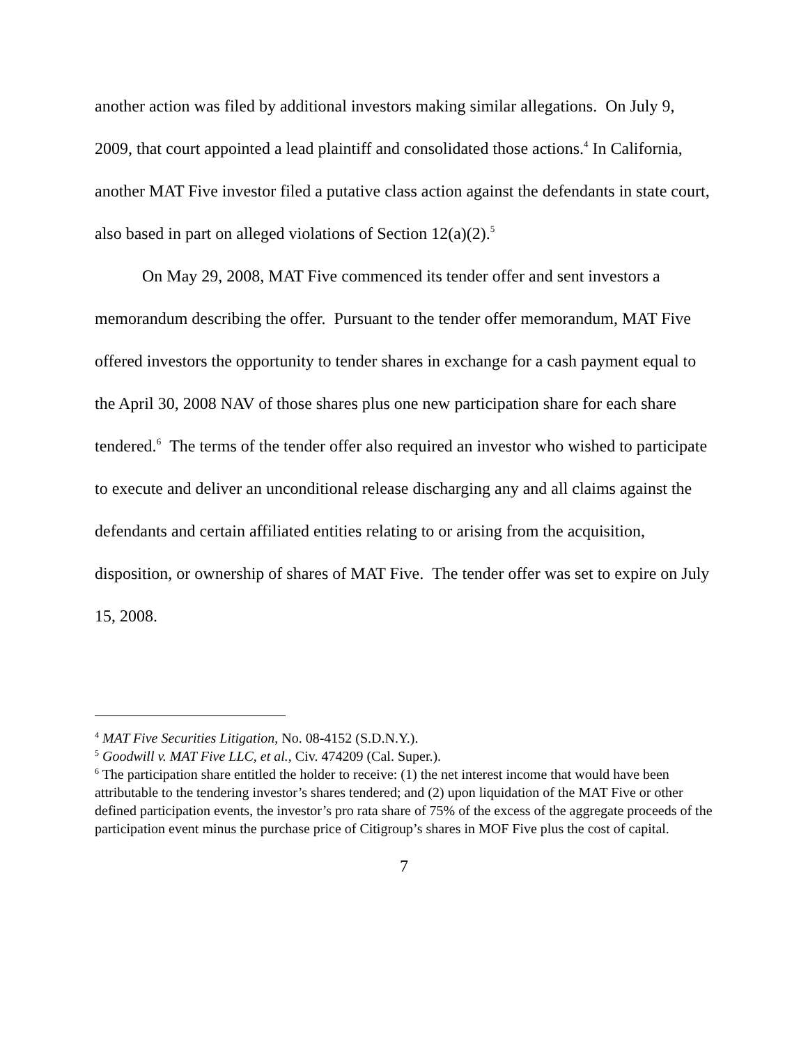another action was filed by additional investors making similar allegations. On July 9, 2009, that court appointed a lead plaintiff and consolidated those actions.<sup>4</sup> In California, another MAT Five investor filed a putative class action against the defendants in state court, also based in part on alleged violations of Section 12(a)(2).<sup>5</sup>
On May 29, 2008, MAT Five commenced its tender offer and sent investors a memorandum describing the offer. Pursuant to the tender offer memorandum, MAT Five offered investors the opportunity to tender shares in exchange for a cash payment equal to the April 30, 2008 NAV of those shares plus one new participation share for each share tendered.<sup>6</sup> The terms of the tender offer also required an investor who wished to participate to execute and deliver an unconditional release discharging any and all claims against the defendants and certain affiliated entities relating to or arising from the acquisition, disposition, or ownership of shares of MAT Five. The tender offer was set to expire on July 15, 2008.
<sup>4</sup> MAT Five Securities Litigation, No. 08-4152 (S.D.N.Y.).
<sup>5</sup> Goodwill v. MAT Five LLC, et al., Civ. 474209 (Cal. Super.).
<sup>6</sup> The participation share entitled the holder to receive: (1) the net interest income that would have been attributable to the tendering investor’s shares tendered; and (2) upon liquidation of the MAT Five or other defined participation events, the investor’s pro rata share of 75% of the excess of the aggregate proceeds of the participation event minus the purchase price of Citigroup’s shares in MOF Five plus the cost of capital.
7